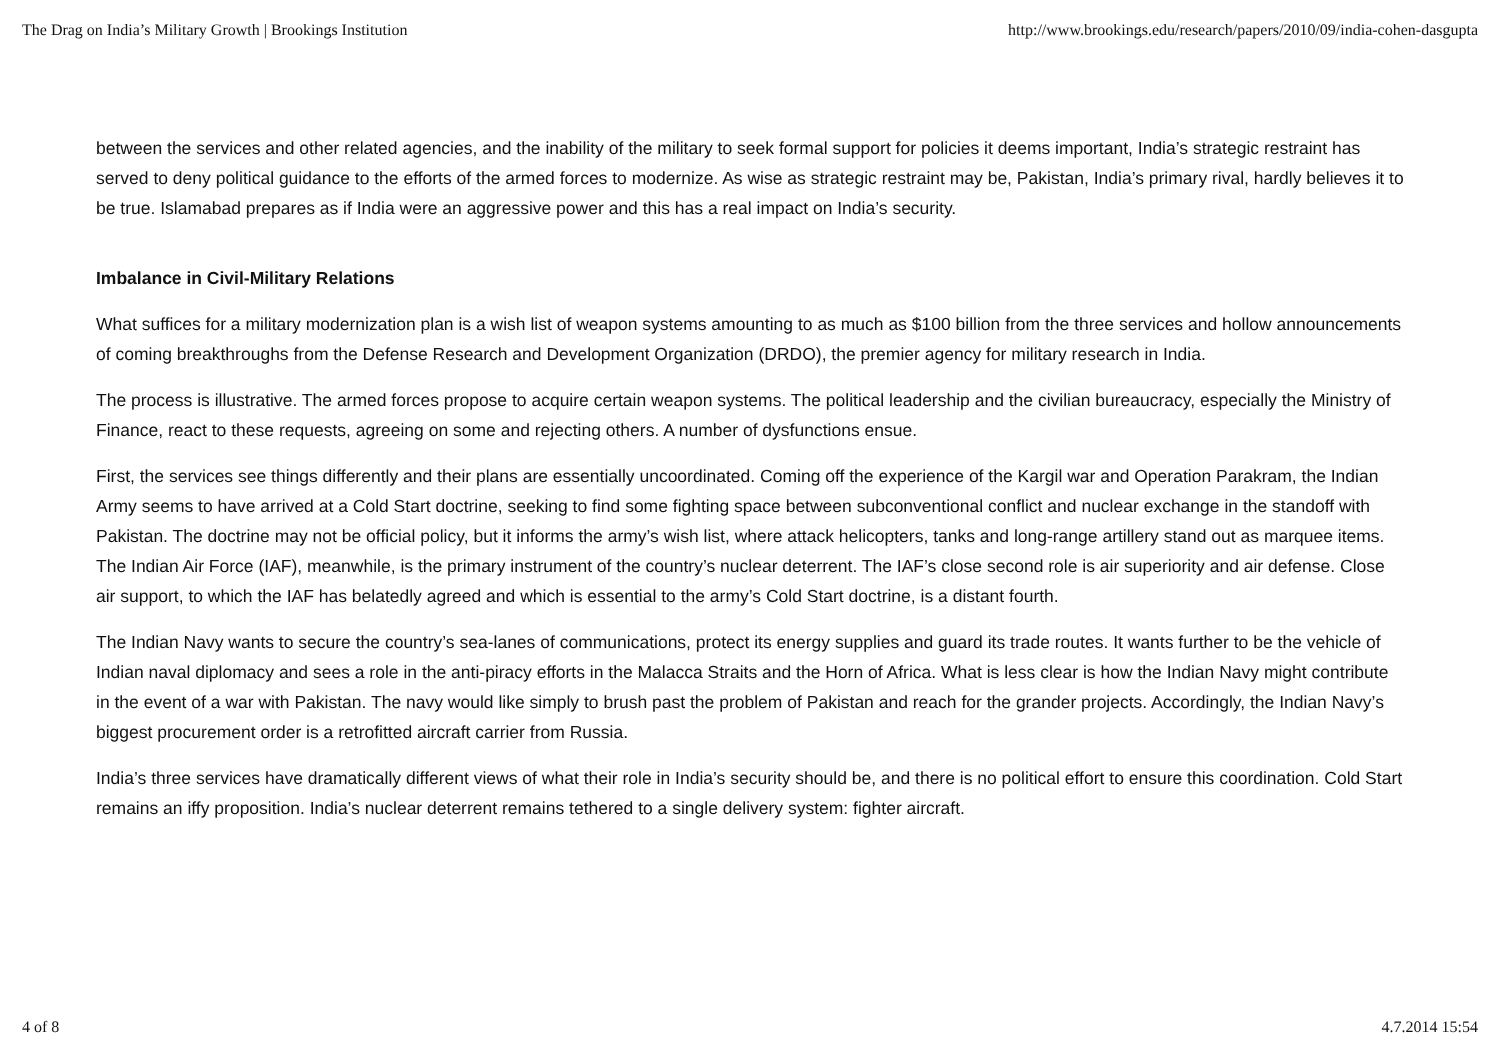The Drag on India’s Military Growth | Brookings Institution http://www.brookings.edu/research/papers/2010/09/india-cohen-dasgupta
between the services and other related agencies, and the inability of the military to seek formal support for policies it deems important, India’s strategic restraint has served to deny political guidance to the efforts of the armed forces to modernize. As wise as strategic restraint may be, Pakistan, India’s primary rival, hardly believes it to be true. Islamabad prepares as if India were an aggressive power and this has a real impact on India’s security.
Imbalance in Civil-Military Relations
What suffices for a military modernization plan is a wish list of weapon systems amounting to as much as $100 billion from the three services and hollow announcements of coming breakthroughs from the Defense Research and Development Organization (DRDO), the premier agency for military research in India.
The process is illustrative. The armed forces propose to acquire certain weapon systems. The political leadership and the civilian bureaucracy, especially the Ministry of Finance, react to these requests, agreeing on some and rejecting others. A number of dysfunctions ensue.
First, the services see things differently and their plans are essentially uncoordinated. Coming off the experience of the Kargil war and Operation Parakram, the Indian Army seems to have arrived at a Cold Start doctrine, seeking to find some fighting space between subconventional conflict and nuclear exchange in the standoff with Pakistan. The doctrine may not be official policy, but it informs the army’s wish list, where attack helicopters, tanks and long-range artillery stand out as marquee items. The Indian Air Force (IAF), meanwhile, is the primary instrument of the country’s nuclear deterrent. The IAF’s close second role is air superiority and air defense. Close air support, to which the IAF has belatedly agreed and which is essential to the army’s Cold Start doctrine, is a distant fourth.
The Indian Navy wants to secure the country’s sea-lanes of communications, protect its energy supplies and guard its trade routes. It wants further to be the vehicle of Indian naval diplomacy and sees a role in the anti-piracy efforts in the Malacca Straits and the Horn of Africa. What is less clear is how the Indian Navy might contribute in the event of a war with Pakistan. The navy would like simply to brush past the problem of Pakistan and reach for the grander projects. Accordingly, the Indian Navy’s biggest procurement order is a retrofitted aircraft carrier from Russia.
India’s three services have dramatically different views of what their role in India’s security should be, and there is no political effort to ensure this coordination. Cold Start remains an iffy proposition. India’s nuclear deterrent remains tethered to a single delivery system: fighter aircraft.
4 of 8 4.7.2014 15:54